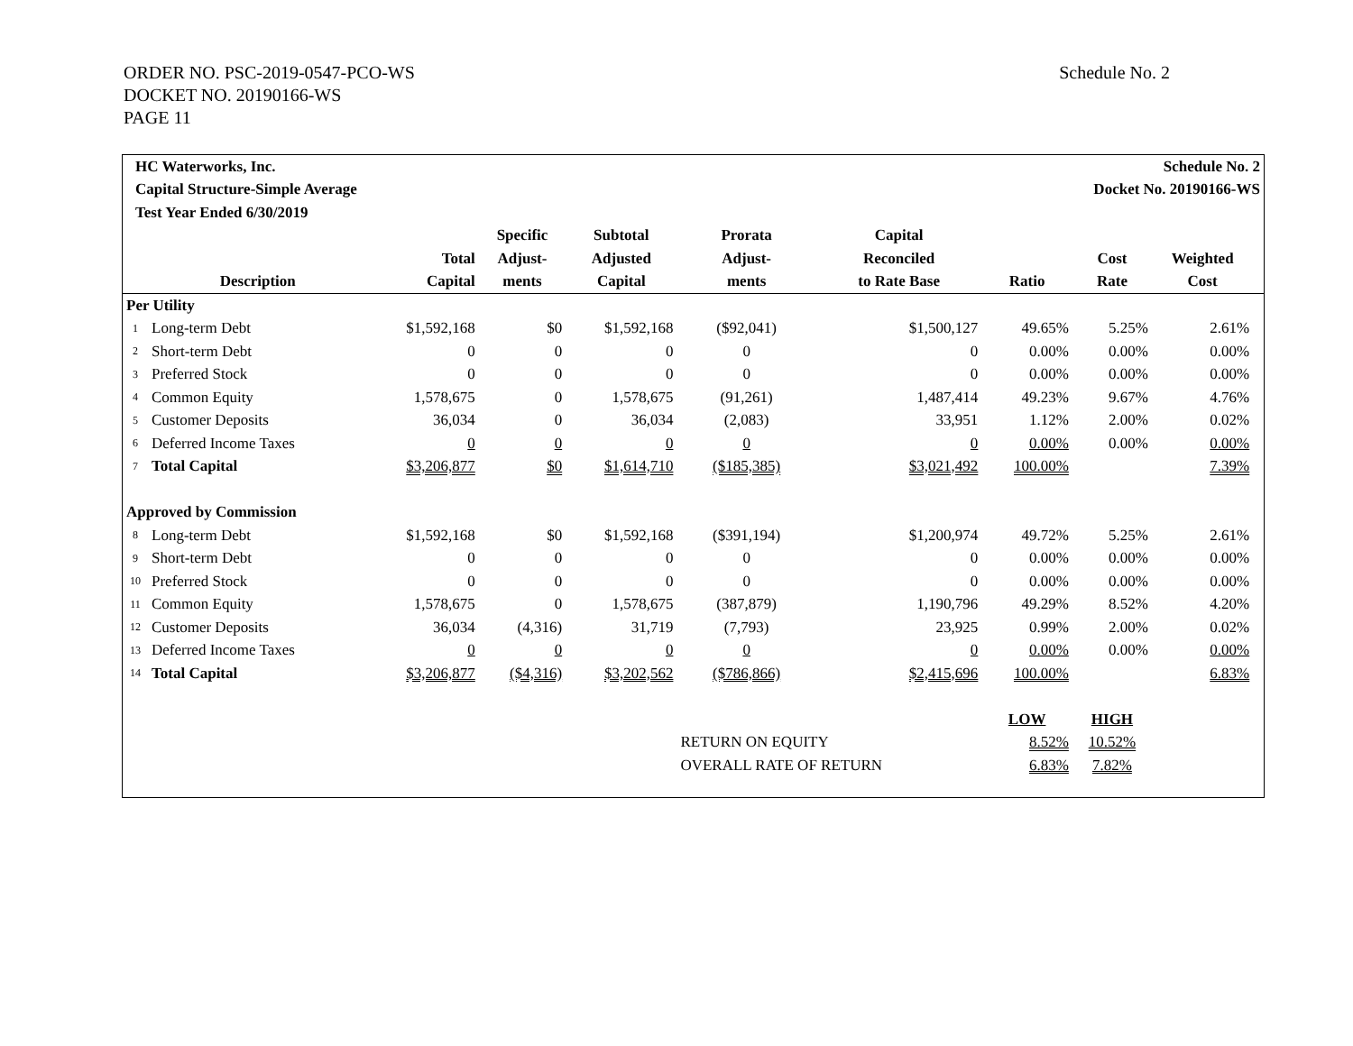ORDER NO. PSC-2019-0547-PCO-WS
DOCKET NO. 20190166-WS
PAGE 11
Schedule No. 2
| HC Waterworks, Inc. | | | | Schedule No. 2 | | | | | | |
| Capital Structure-Simple Average | | | | Docket No. 20190166-WS | | | | | | |
| Test Year Ended 6/30/2019 | | | | | | | | | | |
| | | | Specific | Subtotal | Prorata | Capital | | | | |
| | | Total | Adjust- | Adjusted | Adjust- | Reconciled | | Cost | Weighted | |
| | Description | Capital | ments | Capital | ments | to Rate Base | Ratio | Rate | Cost | |
| Per Utility | | | | | | | | | | |
| 1 | Long-term Debt | $1,592,168 | $0 | $1,592,168 | ($92,041) | $1,500,127 | 49.65% | 5.25% | 2.61% | |
| 2 | Short-term Debt | 0 | 0 | 0 | 0 | 0 | 0.00% | 0.00% | 0.00% | |
| 3 | Preferred Stock | 0 | 0 | 0 | 0 | 0 | 0.00% | 0.00% | 0.00% | |
| 4 | Common Equity | 1,578,675 | 0 | 1,578,675 | (91,261) | 1,487,414 | 49.23% | 9.67% | 4.76% | |
| 5 | Customer Deposits | 36,034 | 0 | 36,034 | (2,083) | 33,951 | 1.12% | 2.00% | 0.02% | |
| 6 | Deferred Income Taxes | 0 | 0 | 0 | 0 | 0 | 0.00% | 0.00% | 0.00% | |
| 7 | Total Capital | $3,206,877 | $0 | $1,614,710 | ($185,385) | $3,021,492 | 100.00% | | 7.39% | |
| Approved by Commission | | | | | | | | | | |
| 8 | Long-term Debt | $1,592,168 | $0 | $1,592,168 | ($391,194) | $1,200,974 | 49.72% | 5.25% | 2.61% | |
| 9 | Short-term Debt | 0 | 0 | 0 | 0 | 0 | 0.00% | 0.00% | 0.00% | |
| 10 | Preferred Stock | 0 | 0 | 0 | 0 | 0 | 0.00% | 0.00% | 0.00% | |
| 11 | Common Equity | 1,578,675 | 0 | 1,578,675 | (387,879) | 1,190,796 | 49.29% | 8.52% | 4.20% | |
| 12 | Customer Deposits | 36,034 | (4,316) | 31,719 | (7,793) | 23,925 | 0.99% | 2.00% | 0.02% | |
| 13 | Deferred Income Taxes | 0 | 0 | 0 | 0 | 0 | 0.00% | 0.00% | 0.00% | |
| 14 | Total Capital | $3,206,877 | ($4,316) | $3,202,562 | ($786,866) | $2,415,696 | 100.00% | | 6.83% | |
| | | | | | | | LOW | HIGH | | |
| | | | | | RETURN ON EQUITY | | 8.52% | 10.52% | | |
| | | | | | OVERALL RATE OF RETURN | | 6.83% | 7.82% | | |